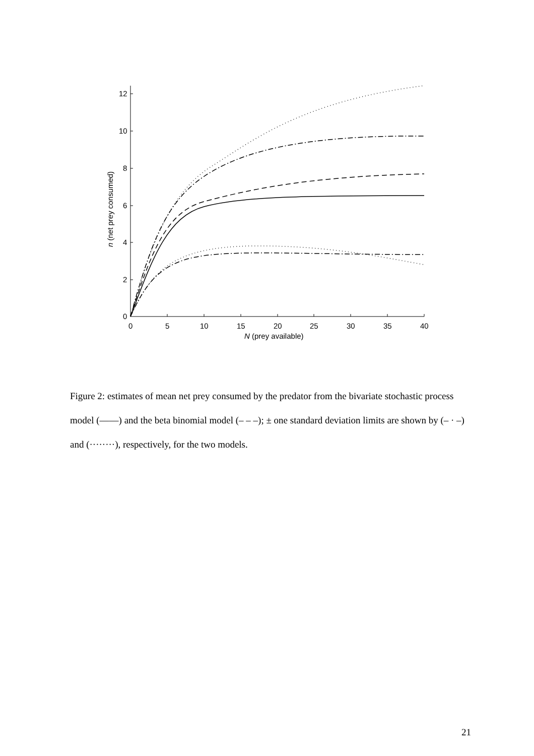0
2
4
6
8
10
12
0
5
10
15
20
25
30
35
40
N (prey available)
n (net prey consumed)
Figure 2: estimates of mean net prey consumed by the predator from the bivariate stochastic process model (——) and the beta binomial model (– – –); ± one standard deviation limits are shown by (– · –) and (········), respectively, for the two models.
21